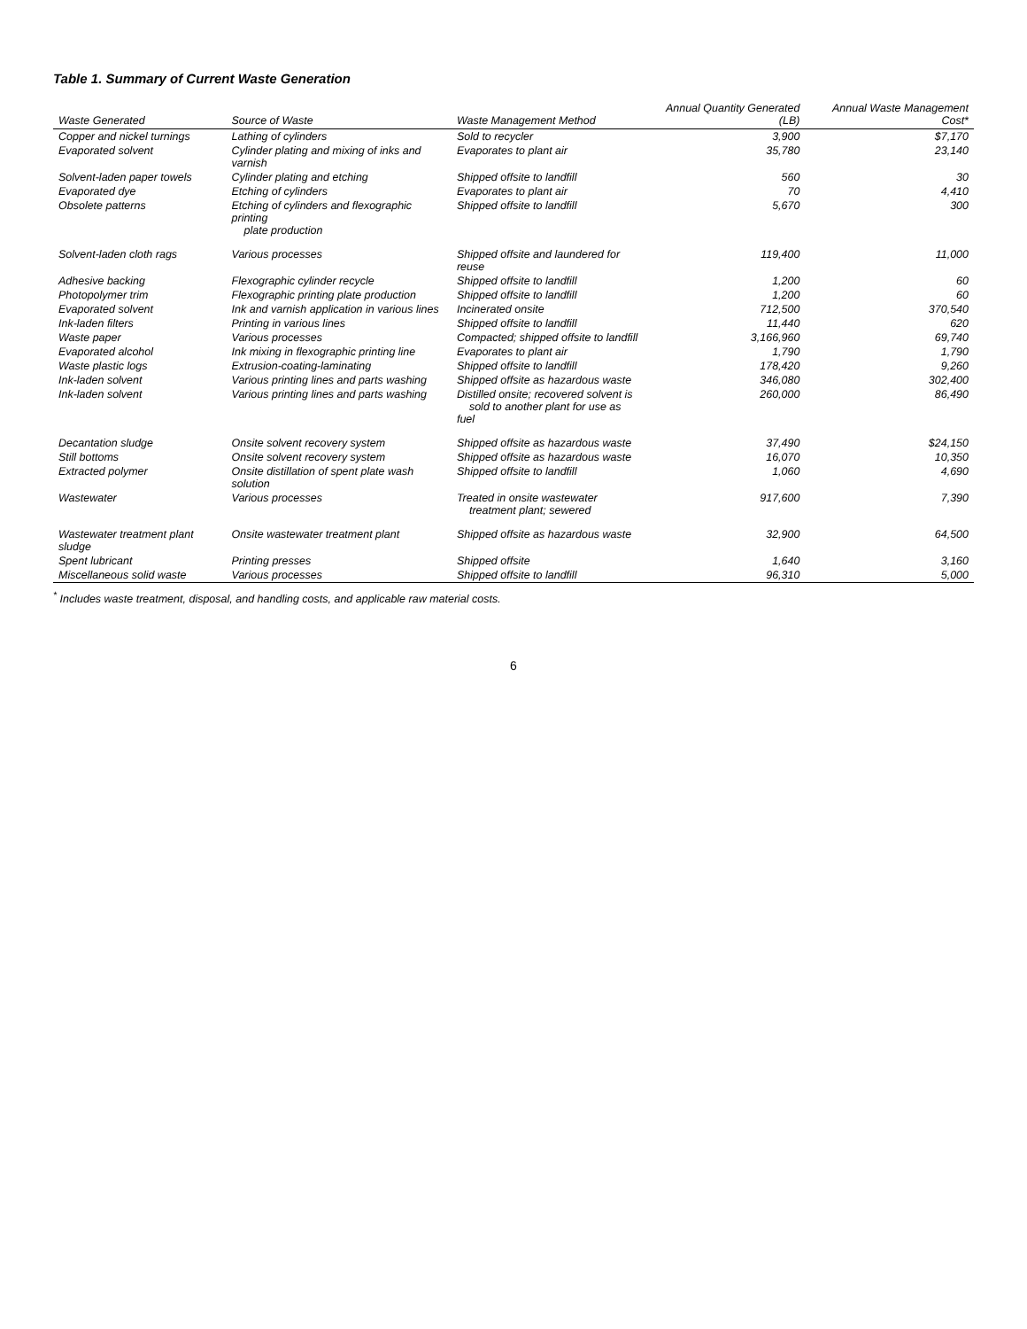Table 1. Summary of Current Waste Generation
| Waste Generated | Source of Waste | Waste Management Method | Annual Quantity Generated (LB) | Annual Waste Management Cost* |
| --- | --- | --- | --- | --- |
| Copper and nickel turnings | Lathing of cylinders | Sold to recycler | 3,900 | $7,170 |
| Evaporated solvent | Cylinder plating and mixing of inks and varnish | Evaporates to plant air | 35,780 | 23,140 |
| Solvent-laden paper towels | Cylinder plating and etching | Shipped offsite to landfill | 560 | 30 |
| Evaporated dye | Etching of cylinders | Evaporates to plant air | 70 | 4,410 |
| Obsolete patterns | Etching of cylinders and flexographic printing plate production | Shipped offsite to landfill | 5,670 | 300 |
| Solvent-laden cloth rags | Various processes | Shipped offsite and laundered for reuse | 119,400 | 11,000 |
| Adhesive backing | Flexographic cylinder recycle | Shipped offsite to landfill | 1,200 | 60 |
| Photopolymer trim | Flexographic printing plate production | Shipped offsite to landfill | 1,200 | 60 |
| Evaporated solvent | Ink and varnish application in various lines | Incinerated onsite | 712,500 | 370,540 |
| Ink-laden filters | Printing in various lines | Shipped offsite to landfill | 11,440 | 620 |
| Waste paper | Various processes | Compacted; shipped offsite to landfill | 3,166,960 | 69,740 |
| Evaporated alcohol | Ink mixing in flexographic printing line | Evaporates to plant air | 1,790 | 1,790 |
| Waste plastic logs | Extrusion-coating-laminating | Shipped offsite to landfill | 178,420 | 9,260 |
| Ink-laden solvent | Various printing lines and parts washing | Shipped offsite as hazardous waste | 346,080 | 302,400 |
| Ink-laden solvent | Various printing lines and parts washing | Distilled onsite; recovered solvent is sold to another plant for use as fuel | 260,000 | 86,490 |
| Decantation sludge | Onsite solvent recovery system | Shipped offsite as hazardous waste | 37,490 | $24,150 |
| Still bottoms | Onsite solvent recovery system | Shipped offsite as hazardous waste | 16,070 | 10,350 |
| Extracted polymer | Onsite distillation of spent plate wash solution | Shipped offsite to landfill | 1,060 | 4,690 |
| Wastewater | Various processes | Treated in onsite wastewater treatment plant; sewered | 917,600 | 7,390 |
| Wastewater treatment plant sludge | Onsite wastewater treatment plant | Shipped offsite as hazardous waste | 32,900 | 64,500 |
| Spent lubricant | Printing presses | Shipped offsite | 1,640 | 3,160 |
| Miscellaneous solid waste | Various processes | Shipped offsite to landfill | 96,310 | 5,000 |
<sup>*</sup> Includes waste treatment, disposal, and handling costs, and applicable raw material costs.
6